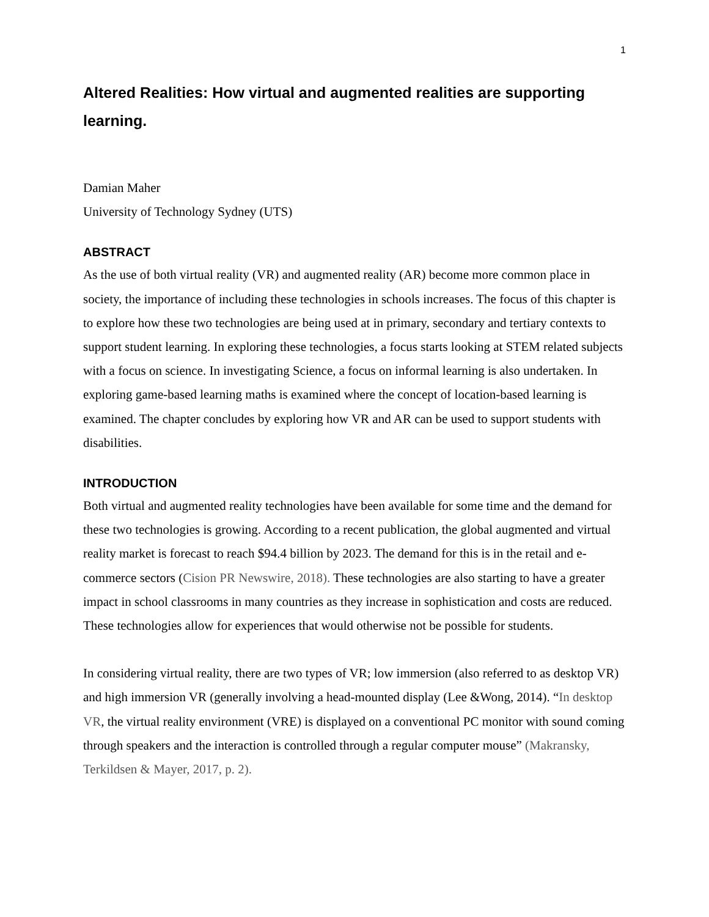1
Altered Realities: How virtual and augmented realities are supporting learning.
Damian Maher
University of Technology Sydney (UTS)
ABSTRACT
As the use of both virtual reality (VR) and augmented reality (AR) become more common place in society, the importance of including these technologies in schools increases. The focus of this chapter is to explore how these two technologies are being used at in primary, secondary and tertiary contexts to support student learning. In exploring these technologies, a focus starts looking at STEM related subjects with a focus on science. In investigating Science, a focus on informal learning is also undertaken. In exploring game-based learning maths is examined where the concept of location-based learning is examined. The chapter concludes by exploring how VR and AR can be used to support students with disabilities.
INTRODUCTION
Both virtual and augmented reality technologies have been available for some time and the demand for these two technologies is growing. According to a recent publication, the global augmented and virtual reality market is forecast to reach $94.4 billion by 2023. The demand for this is in the retail and e-commerce sectors (Cision PR Newswire, 2018). These technologies are also starting to have a greater impact in school classrooms in many countries as they increase in sophistication and costs are reduced. These technologies allow for experiences that would otherwise not be possible for students.
In considering virtual reality, there are two types of VR; low immersion (also referred to as desktop VR) and high immersion VR (generally involving a head-mounted display (Lee &Wong, 2014). “In desktop VR, the virtual reality environment (VRE) is displayed on a conventional PC monitor with sound coming through speakers and the interaction is controlled through a regular computer mouse” (Makransky, Terkildsen & Mayer, 2017, p. 2).